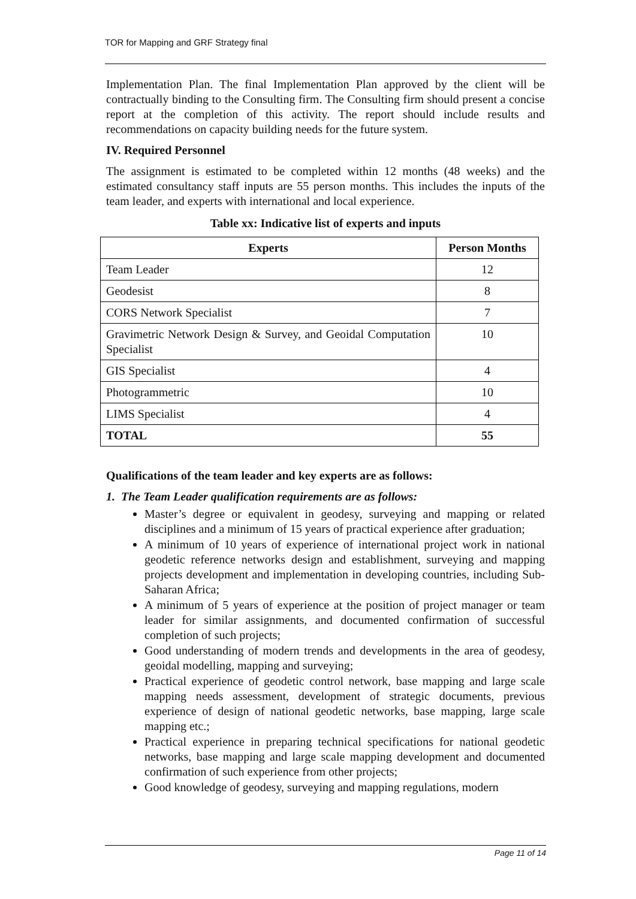TOR for Mapping and GRF Strategy final
Implementation Plan. The final Implementation Plan approved by the client will be contractually binding to the Consulting firm. The Consulting firm should present a concise report at the completion of this activity. The report should include results and recommendations on capacity building needs for the future system.
IV. Required Personnel
The assignment is estimated to be completed within 12 months (48 weeks) and the estimated consultancy staff inputs are 55 person months. This includes the inputs of the team leader, and experts with international and local experience.
Table xx: Indicative list of experts and inputs
| Experts | Person Months |
| --- | --- |
| Team Leader | 12 |
| Geodesist | 8 |
| CORS Network Specialist | 7 |
| Gravimetric Network Design & Survey, and Geoidal Computation Specialist | 10 |
| GIS Specialist | 4 |
| Photogrammetric | 10 |
| LIMS Specialist | 4 |
| TOTAL | 55 |
Qualifications of the team leader and key experts are as follows:
1. The Team Leader qualification requirements are as follows:
Master’s degree or equivalent in geodesy, surveying and mapping or related disciplines and a minimum of 15 years of practical experience after graduation;
A minimum of 10 years of experience of international project work in national geodetic reference networks design and establishment, surveying and mapping projects development and implementation in developing countries, including Sub-Saharan Africa;
A minimum of 5 years of experience at the position of project manager or team leader for similar assignments, and documented confirmation of successful completion of such projects;
Good understanding of modern trends and developments in the area of geodesy, geoidal modelling, mapping and surveying;
Practical experience of geodetic control network, base mapping and large scale mapping needs assessment, development of strategic documents, previous experience of design of national geodetic networks, base mapping, large scale mapping etc.;
Practical experience in preparing technical specifications for national geodetic networks, base mapping and large scale mapping development and documented confirmation of such experience from other projects;
Good knowledge of geodesy, surveying and mapping regulations, modern
Page 11 of 14